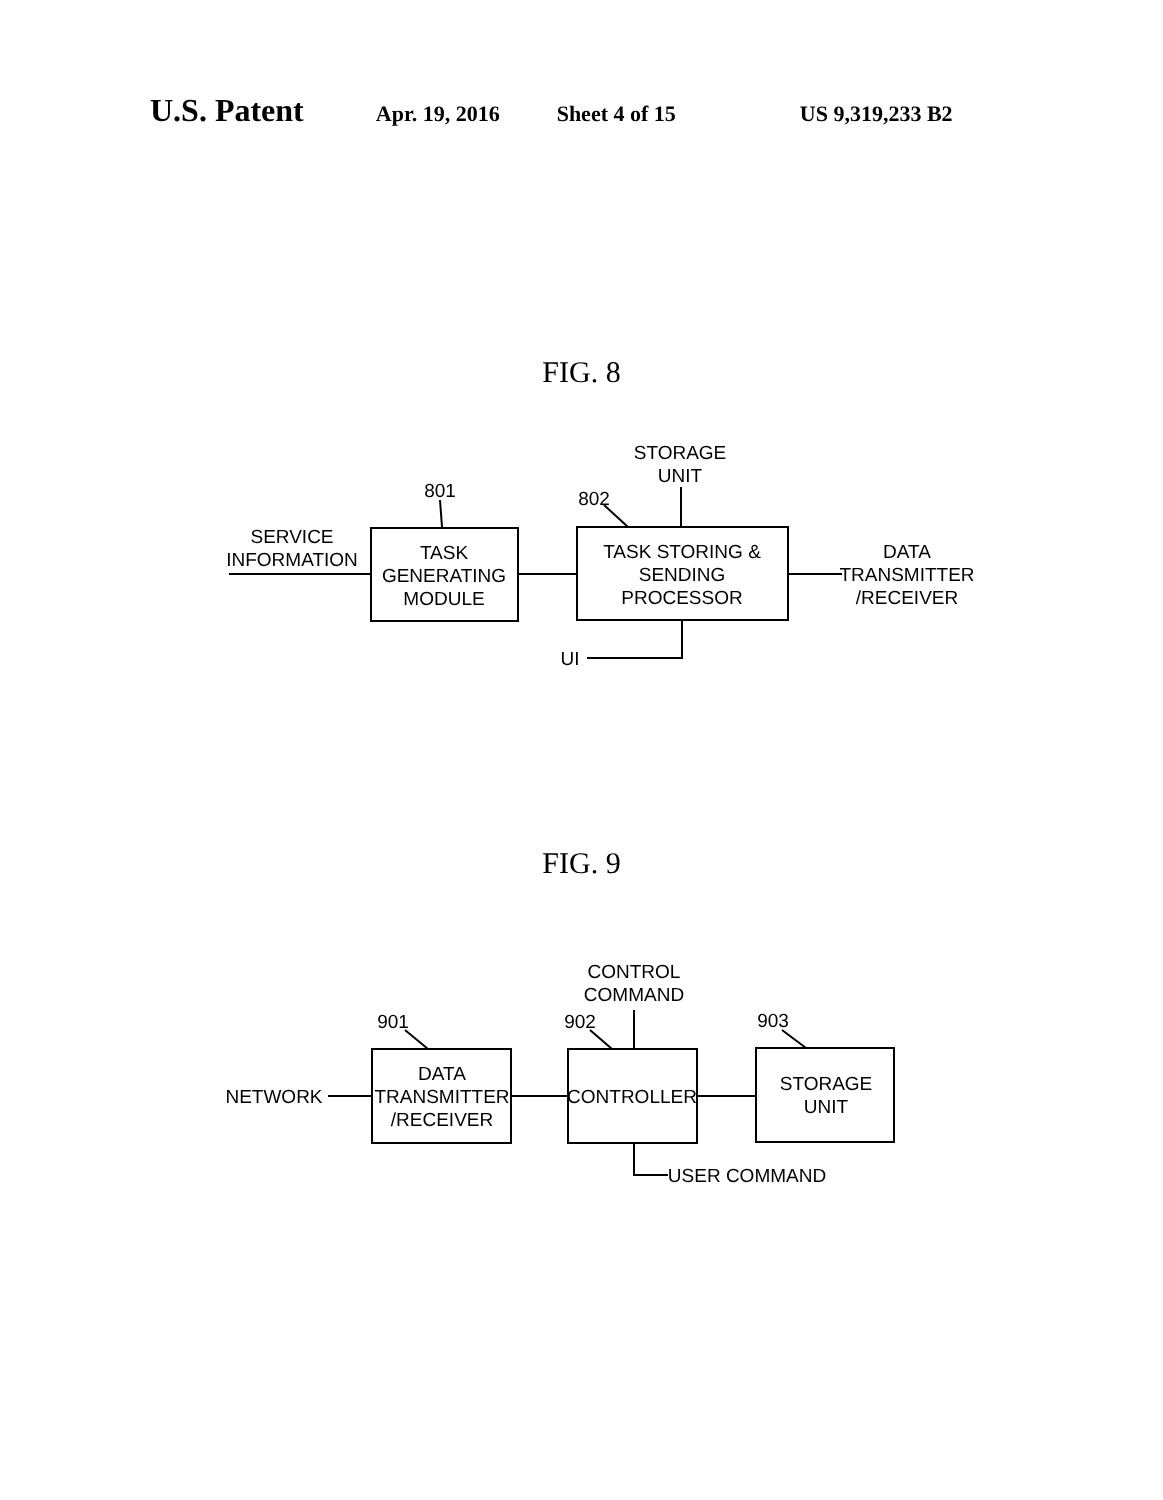U.S. Patent Apr. 19, 2016 Sheet 4 of 15 US 9,319,233 B2
FIG. 8
SERVICE
INFORMATION
TASK
GENERATING
MODULE
TASK STORING &
SENDING
PROCESSOR
STORAGE
UNIT
DATA
TRANSMITTER
/RECEIVER
801
802
UI
FIG. 9
NETWORK
DATA
TRANSMITTER
/RECEIVER
CONTROLLER
STORAGE
UNIT
CONTROL
COMMAND
USER COMMAND
901
902
903